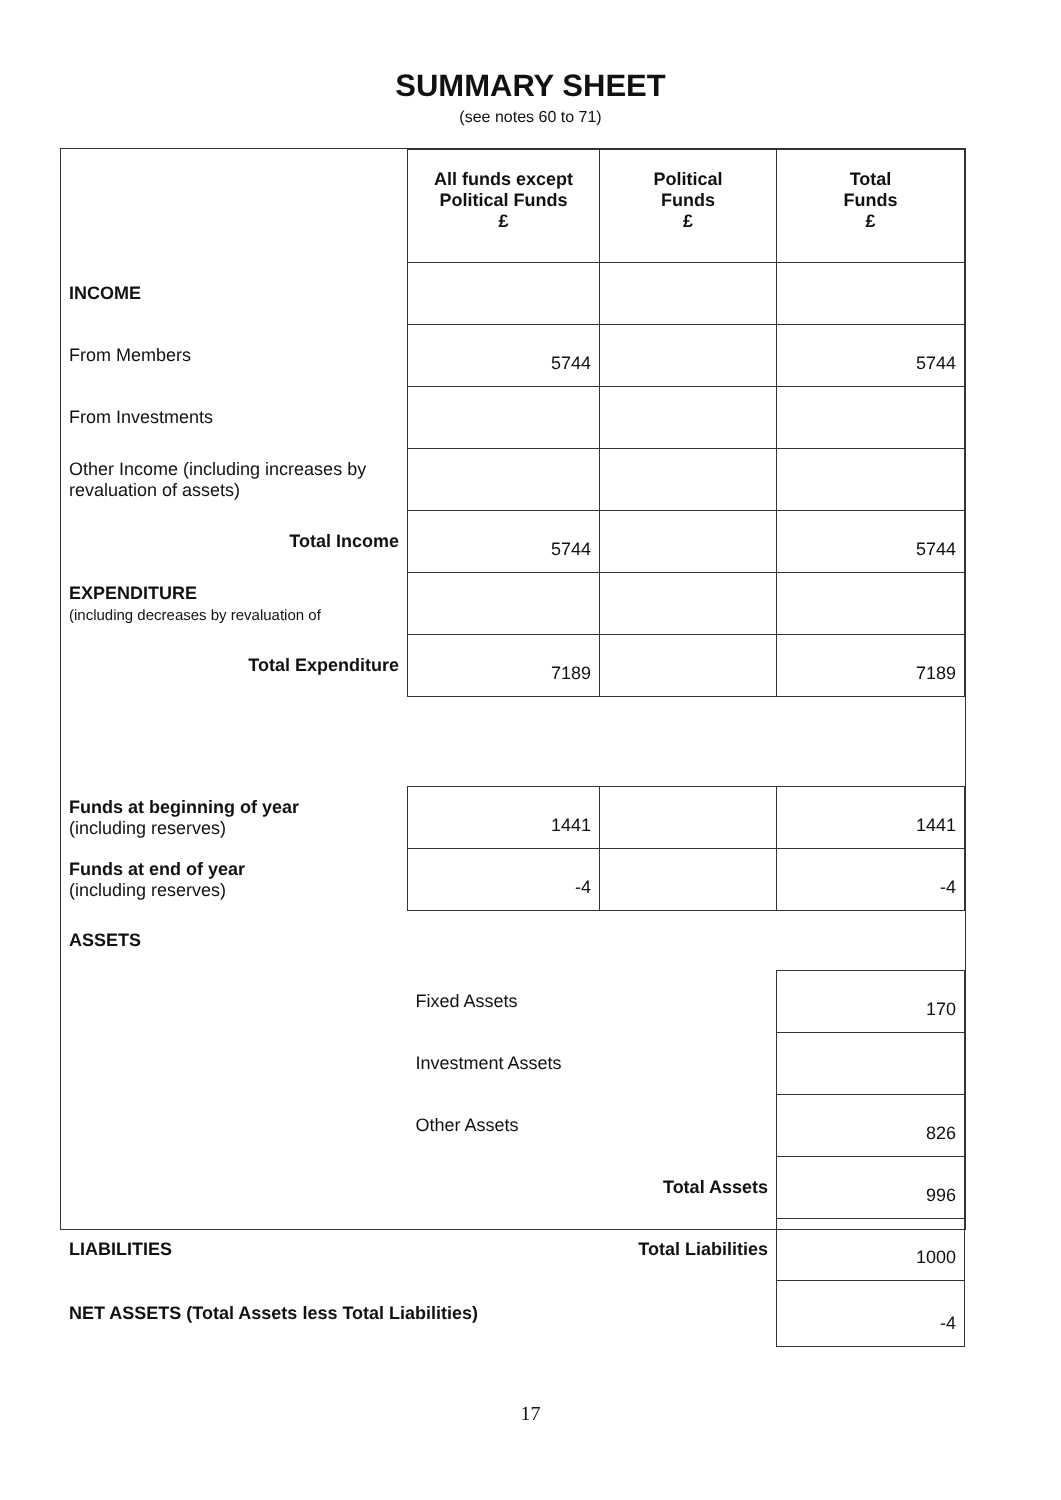SUMMARY SHEET
(see notes 60 to 71)
| | All funds except Political Funds £ | Political Funds £ | Total Funds £ |
| --- | --- | --- | --- |
| INCOME | | | |
| From Members | 5744 | | 5744 |
| From Investments | | | |
| Other Income (including increases by revaluation of assets) | | | |
| Total Income | 5744 | | 5744 |
| EXPENDITURE (including decreases by revaluation of | | | |
| Total Expenditure | 7189 | | 7189 |
| Funds at beginning of year (including reserves) | 1441 | | 1441 |
| Funds at end of year (including reserves) | -4 | | -4 |
| ASSETS | | | |
| | Fixed Assets | | 170 |
| | Investment Assets | | |
| | Other Assets | | 826 |
| | Total Assets | | 996 |
| LIABILITIES | Total Liabilities | | 1000 |
| NET ASSETS (Total Assets less Total Liabilities) | | | -4 |
17